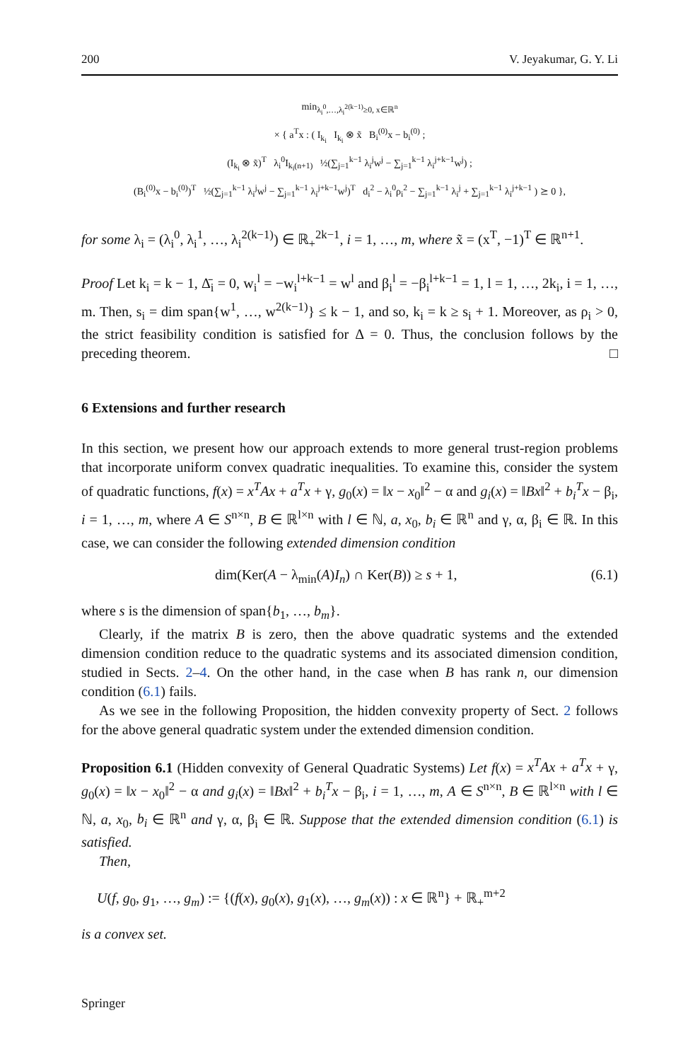200 V. Jeyakumar, G. Y. Li
min<sub>λ<sub>i</sub><sup>0</sup>,…,λ<sub>i</sub><sup>2(k−1)</sup>≥0, x∈ℝ<sup>n</sup></sub>
× { a<sup>T</sup>x : ( I<sub>k<sub>i</sub></sub> I<sub>k<sub>i</sub></sub> ⊗ x̃ B<sub>i</sub><sup>(0)</sup>x − b<sub>i</sub><sup>(0)</sup> ;
(I<sub>k<sub>i</sub></sub> ⊗ x̃)<sup>T</sup> λ<sub>i</sub><sup>0</sup>I<sub>k<sub>i</sub>(n+1)</sub> ½(∑<sub>j=1</sub><sup>k−1</sup> λ<sub>i</sub><sup>j</sup>w<sup>j</sup> − ∑<sub>j=1</sub><sup>k−1</sup> λ<sub>i</sub><sup>j+k−1</sup>w<sup>j</sup>) ;
(B<sub>i</sub><sup>(0)</sup>x − b<sub>i</sub><sup>(0)</sup>)<sup>T</sup> ½(∑<sub>j=1</sub><sup>k−1</sup> λ<sub>i</sub><sup>j</sup>w<sup>j</sup> − ∑<sub>j=1</sub><sup>k−1</sup> λ<sub>i</sub><sup>j+k−1</sup>w<sup>j</sup>)<sup>T</sup> d<sub>i</sub><sup>2</sup> − λ<sub>i</sub><sup>0</sup>ρ<sub>i</sub><sup>2</sup> − ∑<sub>j=1</sub><sup>k−1</sup> λ<sub>i</sub><sup>j</sup> + ∑<sub>j=1</sub><sup>k−1</sup> λ<sub>i</sub><sup>j+k−1</sup> ) ⪰ 0 },
for some λ<sub>i</sub> = (λ<sub>i</sub><sup>0</sup>, λ<sub>i</sub><sup>1</sup>, …, λ<sub>i</sub><sup>2(k−1)</sup>) ∈ ℝ<sub>+</sub><sup>2k−1</sup>, i = 1, …, m, where x̃ = (x<sup>T</sup>, −1)<sup>T</sup> ∈ ℝ<sup>n+1</sup>.
Proof Let k<sub>i</sub> = k − 1, Δ̄<sub>i</sub> = 0, w<sub>i</sub><sup>l</sup> = −w<sub>i</sub><sup>l+k−1</sup> = w<sup>l</sup> and β<sub>i</sub><sup>l</sup> = −β<sub>i</sub><sup>l+k−1</sup> = 1, l = 1, …, 2k<sub>i</sub>, i = 1, …, m. Then, s<sub>i</sub> = dim span{w<sup>1</sup>, …, w<sup>2(k−1)</sup>} ≤ k − 1, and so, k<sub>i</sub> = k ≥ s<sub>i</sub> + 1. Moreover, as ρ<sub>i</sub> > 0, the strict feasibility condition is satisfied for Δ = 0. Thus, the conclusion follows by the preceding theorem. □
6 Extensions and further research
In this section, we present how our approach extends to more general trust-region problems that incorporate uniform convex quadratic inequalities. To examine this, consider the system of quadratic functions, f(x) = x<sup>T</sup>Ax + a<sup>T</sup>x + γ, g<sub>0</sub>(x) = ‖x − x<sub>0</sub>‖<sup>2</sup> − α and g<sub>i</sub>(x) = ‖Bx‖<sup>2</sup> + b<sub>i</sub><sup>T</sup>x − β<sub>i</sub>, i = 1, …, m, where A ∈ S<sup>n×n</sup>, B ∈ ℝ<sup>l×n</sup> with l ∈ ℕ, a, x<sub>0</sub>, b<sub>i</sub> ∈ ℝ<sup>n</sup> and γ, α, β<sub>i</sub> ∈ ℝ. In this case, we can consider the following extended dimension condition
(6.1) dim(Ker(A − λ<sub>min</sub>(A)I<sub>n</sub>) ∩ Ker(B)) ≥ s + 1,
where s is the dimension of span{b<sub>1</sub>, …, b<sub>m</sub>}.
Clearly, if the matrix B is zero, then the above quadratic systems and the extended dimension condition reduce to the quadratic systems and its associated dimension condition, studied in Sects. 2–4. On the other hand, in the case when B has rank n, our dimension condition (6.1) fails.
As we see in the following Proposition, the hidden convexity property of Sect. 2 follows for the above general quadratic system under the extended dimension condition.
Proposition 6.1 (Hidden convexity of General Quadratic Systems) Let f(x) = x<sup>T</sup>Ax + a<sup>T</sup>x + γ, g<sub>0</sub>(x) = ‖x − x<sub>0</sub>‖<sup>2</sup> − α and g<sub>i</sub>(x) = ‖Bx‖<sup>2</sup> + b<sub>i</sub><sup>T</sup>x − β<sub>i</sub>, i = 1, …, m, A ∈ S<sup>n×n</sup>, B ∈ ℝ<sup>l×n</sup> with l ∈ ℕ, a, x<sub>0</sub>, b<sub>i</sub> ∈ ℝ<sup>n</sup> and γ, α, β<sub>i</sub> ∈ ℝ. Suppose that the extended dimension condition (6.1) is satisfied.
Then,
U(f, g<sub>0</sub>, g<sub>1</sub>, …, g<sub>m</sub>) := {(f(x), g<sub>0</sub>(x), g<sub>1</sub>(x), …, g<sub>m</sub>(x)) : x ∈ ℝ<sup>n</sup>} + ℝ<sub>+</sub><sup>m+2</sup>
is a convex set.
Springer